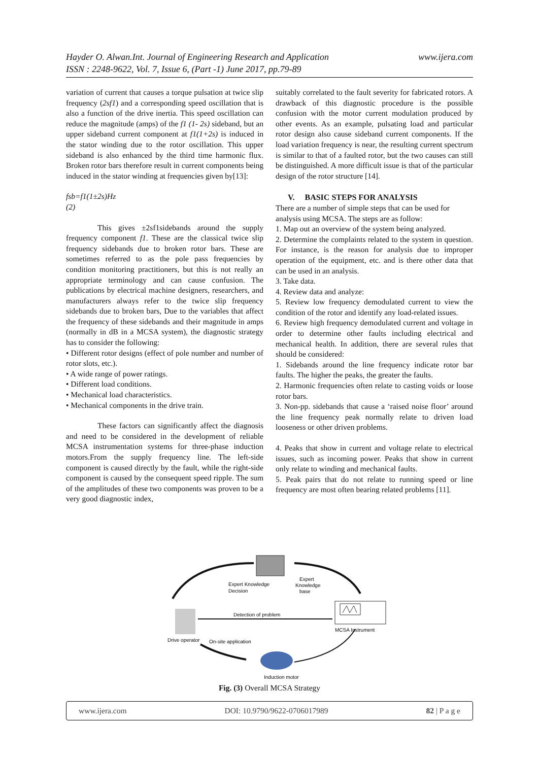www.ijera.com Hayder O. Alwan.Int. Journal of Engineering Research and Application
ISSN : 2248-9622, Vol. 7, Issue 6, (Part -1) June 2017, pp.79-89
variation of current that causes a torque pulsation at twice slip frequency (2sf1) and a corresponding speed oscillation that is also a function of the drive inertia. This speed oscillation can reduce the magnitude (amps) of the f1 (1- 2s) sideband, but an upper sideband current component at f1(1+2s) is induced in the stator winding due to the rotor oscillation. This upper sideband is also enhanced by the third time harmonic flux. Broken rotor bars therefore result in current components being induced in the stator winding at frequencies given by[13]:
fsb=f1(1±2s)Hz
(2)
This gives ±2sf1sidebands around the supply frequency component f1. These are the classical twice slip frequency sidebands due to broken rotor bars. These are sometimes referred to as the pole pass frequencies by condition monitoring practitioners, but this is not really an appropriate terminology and can cause confusion. The publications by electrical machine designers, researchers, and manufacturers always refer to the twice slip frequency sidebands due to broken bars, Due to the variables that affect the frequency of these sidebands and their magnitude in amps (normally in dB in a MCSA system), the diagnostic strategy has to consider the following:
• Different rotor designs (effect of pole number and number of rotor slots, etc.).
• A wide range of power ratings.
• Different load conditions.
• Mechanical load characteristics.
• Mechanical components in the drive train.
These factors can significantly affect the diagnosis and need to be considered in the development of reliable MCSA instrumentation systems for three-phase induction motors.From the supply frequency line. The left-side component is caused directly by the fault, while the right-side component is caused by the consequent speed ripple. The sum of the amplitudes of these two components was proven to be a very good diagnostic index,
suitably correlated to the fault severity for fabricated rotors. A drawback of this diagnostic procedure is the possible confusion with the motor current modulation produced by other events. As an example, pulsating load and particular rotor design also cause sideband current components. If the load variation frequency is near, the resulting current spectrum is similar to that of a faulted rotor, but the two causes can still be distinguished. A more difficult issue is that of the particular design of the rotor structure [14].
V. BASIC STEPS FOR ANALYSIS
There are a number of simple steps that can be used for analysis using MCSA. The steps are as follow:
1. Map out an overview of the system being analyzed.
2. Determine the complaints related to the system in question. For instance, is the reason for analysis due to improper operation of the equipment, etc. and is there other data that can be used in an analysis.
3. Take data.
4. Review data and analyze:
5. Review low frequency demodulated current to view the condition of the rotor and identify any load-related issues.
6. Review high frequency demodulated current and voltage in order to determine other faults including electrical and mechanical health. In addition, there are several rules that should be considered:
1. Sidebands around the line frequency indicate rotor bar faults. The higher the peaks, the greater the faults.
2. Harmonic frequencies often relate to casting voids or loose rotor bars.
3. Non-pp. sidebands that cause a ‘raised noise floor’ around the line frequency peak normally relate to driven load looseness or other driven problems.
4. Peaks that show in current and voltage relate to electrical issues, such as incoming power. Peaks that show in current only relate to winding and mechanical faults.
5. Peak pairs that do not relate to running speed or line frequency are most often bearing related problems [11].
Expert Knowledge
Decision
Expert
Knowledge
base
Detection of problem
MCSA Instrument
Drive operator
On-site application
Induction motor
Fig. (3) Overall MCSA Strategy
www.ijera.com DOI: 10.9790/9622-0706017989 82 | P a g e